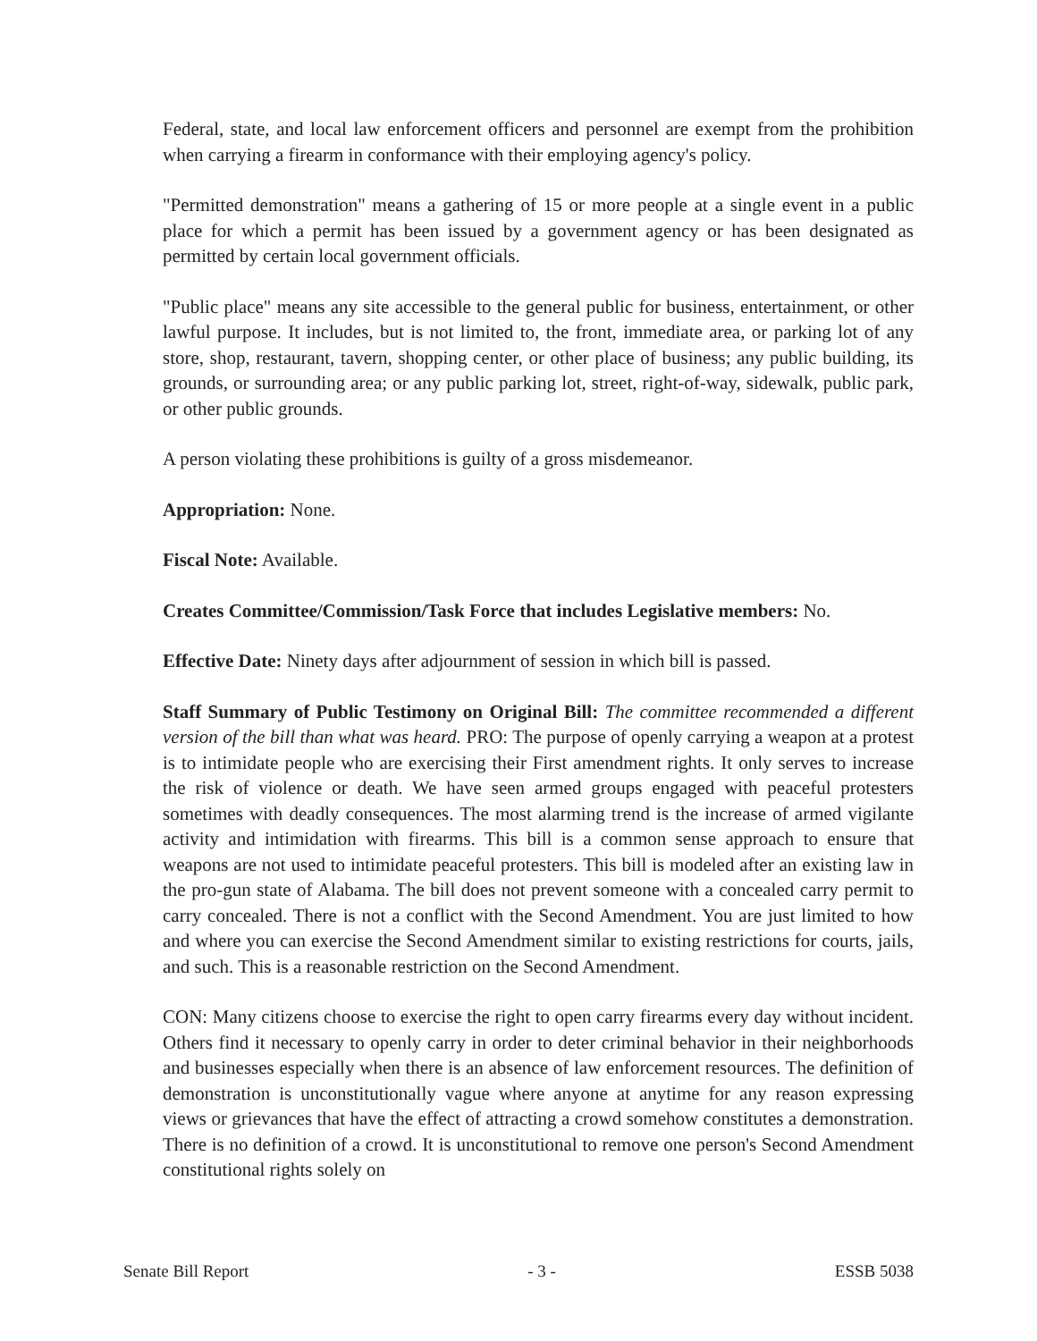Federal, state, and local law enforcement officers and personnel are exempt from the prohibition when carrying a firearm in conformance with their employing agency's policy.
"Permitted demonstration" means a gathering of 15 or more people at a single event in a public place for which a permit has been issued by a government agency or has been designated as permitted by certain local government officials.
"Public place" means any site accessible to the general public for business, entertainment, or other lawful purpose. It includes, but is not limited to, the front, immediate area, or parking lot of any store, shop, restaurant, tavern, shopping center, or other place of business; any public building, its grounds, or surrounding area; or any public parking lot, street, right-of-way, sidewalk, public park, or other public grounds.
A person violating these prohibitions is guilty of a gross misdemeanor.
Appropriation: None.
Fiscal Note: Available.
Creates Committee/Commission/Task Force that includes Legislative members: No.
Effective Date: Ninety days after adjournment of session in which bill is passed.
Staff Summary of Public Testimony on Original Bill: The committee recommended a different version of the bill than what was heard. PRO: The purpose of openly carrying a weapon at a protest is to intimidate people who are exercising their First amendment rights. It only serves to increase the risk of violence or death. We have seen armed groups engaged with peaceful protesters sometimes with deadly consequences. The most alarming trend is the increase of armed vigilante activity and intimidation with firearms. This bill is a common sense approach to ensure that weapons are not used to intimidate peaceful protesters. This bill is modeled after an existing law in the pro-gun state of Alabama. The bill does not prevent someone with a concealed carry permit to carry concealed. There is not a conflict with the Second Amendment. You are just limited to how and where you can exercise the Second Amendment similar to existing restrictions for courts, jails, and such. This is a reasonable restriction on the Second Amendment.
CON: Many citizens choose to exercise the right to open carry firearms every day without incident. Others find it necessary to openly carry in order to deter criminal behavior in their neighborhoods and businesses especially when there is an absence of law enforcement resources. The definition of demonstration is unconstitutionally vague where anyone at anytime for any reason expressing views or grievances that have the effect of attracting a crowd somehow constitutes a demonstration. There is no definition of a crowd. It is unconstitutional to remove one person's Second Amendment constitutional rights solely on
Senate Bill Report - 3 - ESSB 5038